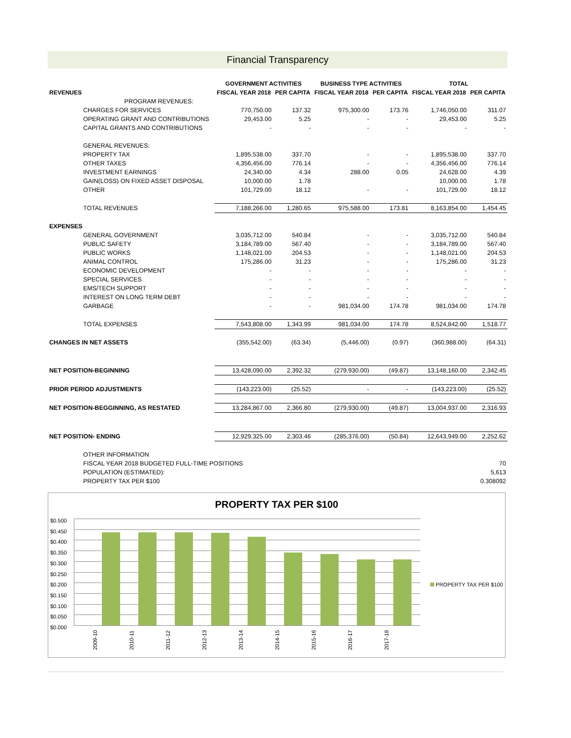Financial Transparency
| | | GOVERNMENT ACTIVITIES | | BUSINESS TYPE ACTIVITIES | | TOTAL | |
| --- | --- | --- | --- | --- | --- | --- | --- |
| REVENUES | | FISCAL YEAR 2018 | PER CAPITA | FISCAL YEAR 2018 | PER CAPITA | FISCAL YEAR 2018 | PER CAPITA |
| | PROGRAM REVENUES: | | | | | | |
| CHARGES FOR SERVICES | | 770,750.00 | 137.32 | 975,300.00 | 173.76 | 1,746,050.00 | 311.07 |
| OPERATING GRANT AND CONTRIBUTIONS | | 29,453.00 | 5.25 | - | - | 29,453.00 | 5.25 |
| CAPITAL GRANTS AND CONTRIBUTIONS | | - | - | - | - | - | - |
| GENERAL REVENUES: | | | | | | | |
| PROPERTY TAX | | 1,895,538.00 | 337.70 | - | - | 1,895,538.00 | 337.70 |
| OTHER TAXES | | 4,356,456.00 | 776.14 | - | - | 4,356,456.00 | 776.14 |
| INVESTMENT EARNINGS | | 24,340.00 | 4.34 | 288.00 | 0.05 | 24,628.00 | 4.39 |
| GAIN(LOSS) ON FIXED ASSET DISPOSAL | | 10,000.00 | 1.78 | | | 10,000.00 | 1.78 |
| OTHER | | 101,729.00 | 18.12 | - | - | 101,729.00 | 18.12 |
| TOTAL REVENUES | | 7,188,266.00 | 1,280.65 | 975,588.00 | 173.81 | 8,163,854.00 | 1,454.45 |
| EXPENSES | | | | | | | |
| GENERAL GOVERNMENT | | 3,035,712.00 | 540.84 | - | - | 3,035,712.00 | 540.84 |
| PUBLIC SAFETY | | 3,184,789.00 | 567.40 | - | - | 3,184,789.00 | 567.40 |
| PUBLIC WORKS | | 1,148,021.00 | 204.53 | - | - | 1,148,021.00 | 204.53 |
| ANIMAL CONTROL | | 175,286.00 | 31.23 | - | - | 175,286.00 | 31.23 |
| ECONOMIC DEVELOPMENT | | - | - | - | - | - | - |
| SPECIAL SERVICES | | - | - | - | - | - | - |
| EMS/TECH SUPPORT | | - | - | - | - | - | - |
| INTEREST ON LONG TERM DEBT | | - | - | - | - | - | - |
| GARBAGE | | - | - | 981,034.00 | 174.78 | 981,034.00 | 174.78 |
| TOTAL EXPENSES | | 7,543,808.00 | 1,343.99 | 981,034.00 | 174.78 | 8,524,842.00 | 1,518.77 |
| CHANGES IN NET ASSETS | | (355,542.00) | (63.34) | (5,446.00) | (0.97) | (360,988.00) | (64.31) |
| NET POSITION-BEGINNING | | 13,428,090.00 | 2,392.32 | (279,930.00) | (49.87) | 13,148,160.00 | 2,342.45 |
| PRIOR PERIOD ADJUSTMENTS | | (143,223.00) | (25.52) | - | - | (143,223.00) | (25.52) |
| NET POSITION-BEGGINNING, AS RESTATED | | 13,284,867.00 | 2,366.80 | (279,930.00) | (49.87) | 13,004,937.00 | 2,316.93 |
| NET POSITION- ENDING | | 12,929,325.00 | 2,303.46 | (285,376.00) | (50.84) | 12,643,949.00 | 2,252.62 |
| OTHER INFORMATION | | | | | | | |
| FISCAL YEAR 2018 BUDGETED FULL-TIME POSITIONS | | | | | | | 70 |
| POPULATION (ESTIMATED): | | | | | | | 5,613 |
| PROPERTY TAX PER $100 | | | | | | | 0.308092 |
PROPERTY TAX PER $100
$0.500
$0.450
$0.400
$0.350
$0.300
$0.250
$0.200
$0.150
$0.100
$0.050
$0.000
2009-10 2010-11 2011-12 2012-13 2013-14 2014-15 2015-16 2016-17 2017-18
PROPERTY TAX PER $100